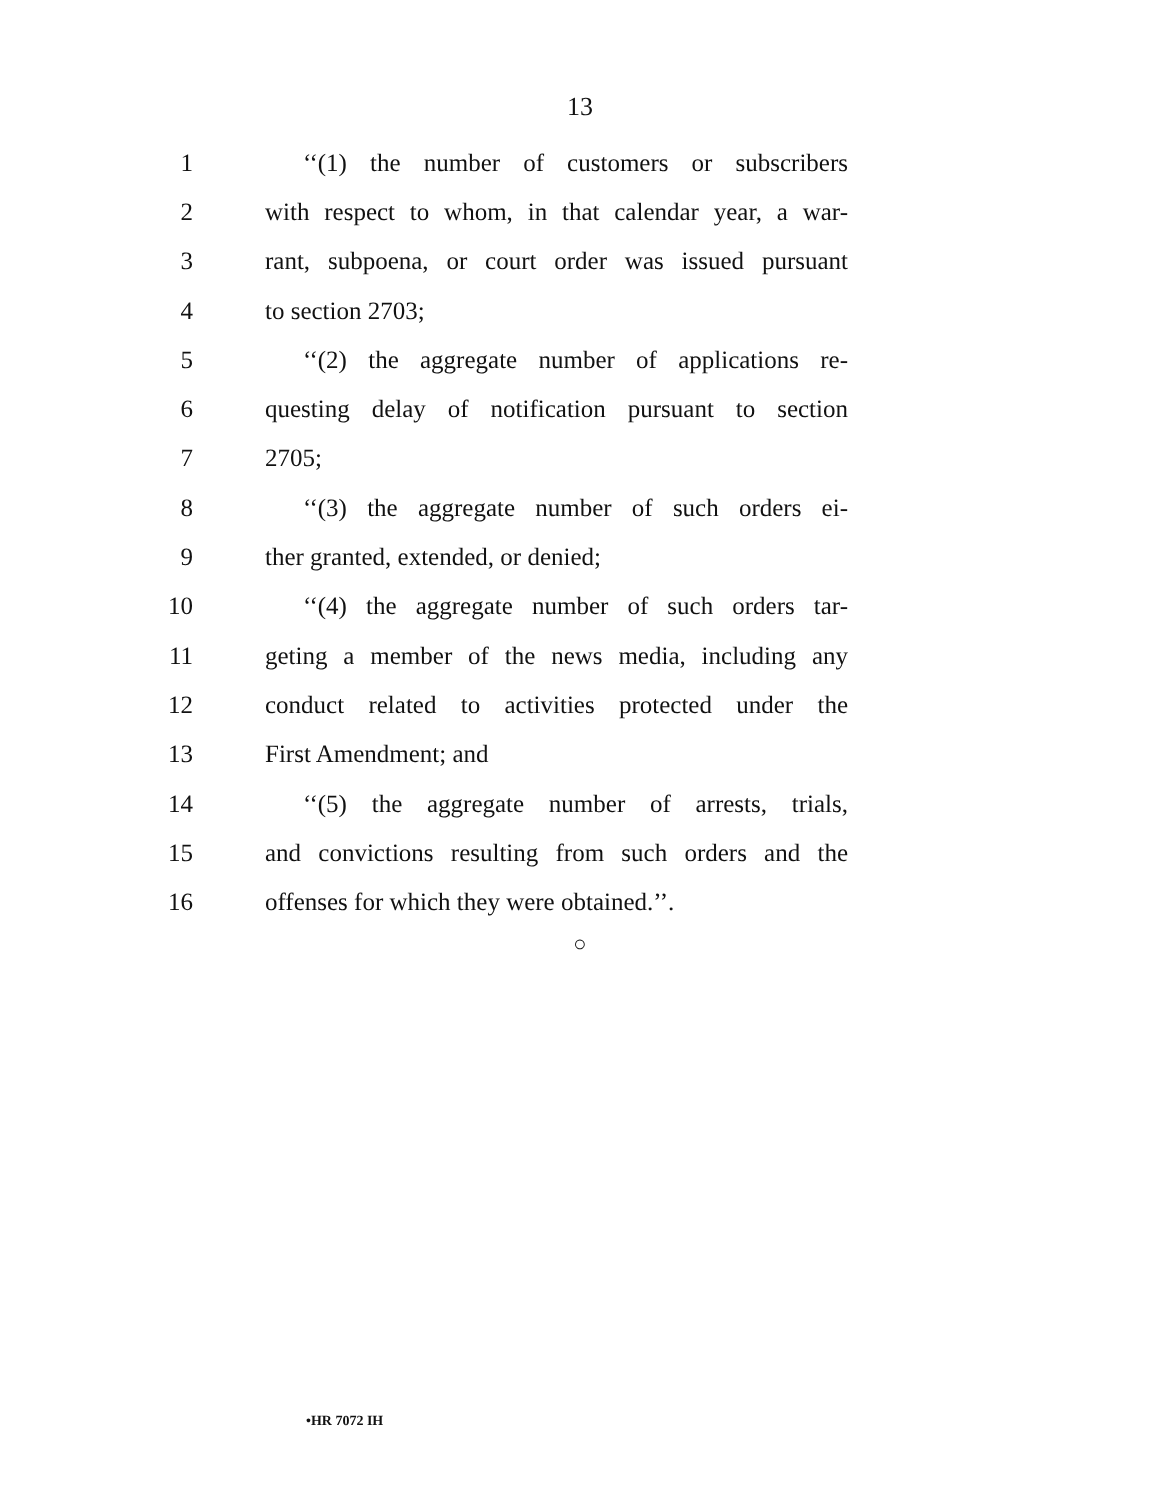13
1 ‘‘(1) the number of customers or subscribers
2 with respect to whom, in that calendar year, a war-
3 rant, subpoena, or court order was issued pursuant
4 to section 2703;
5 ‘‘(2) the aggregate number of applications re-
6 questing delay of notification pursuant to section
7 2705;
8 ‘‘(3) the aggregate number of such orders ei-
9 ther granted, extended, or denied;
10 ‘‘(4) the aggregate number of such orders tar-
11 geting a member of the news media, including any
12 conduct related to activities protected under the
13 First Amendment; and
14 ‘‘(5) the aggregate number of arrests, trials,
15 and convictions resulting from such orders and the
16 offenses for which they were obtained.’’.
○
•HR 7072 IH